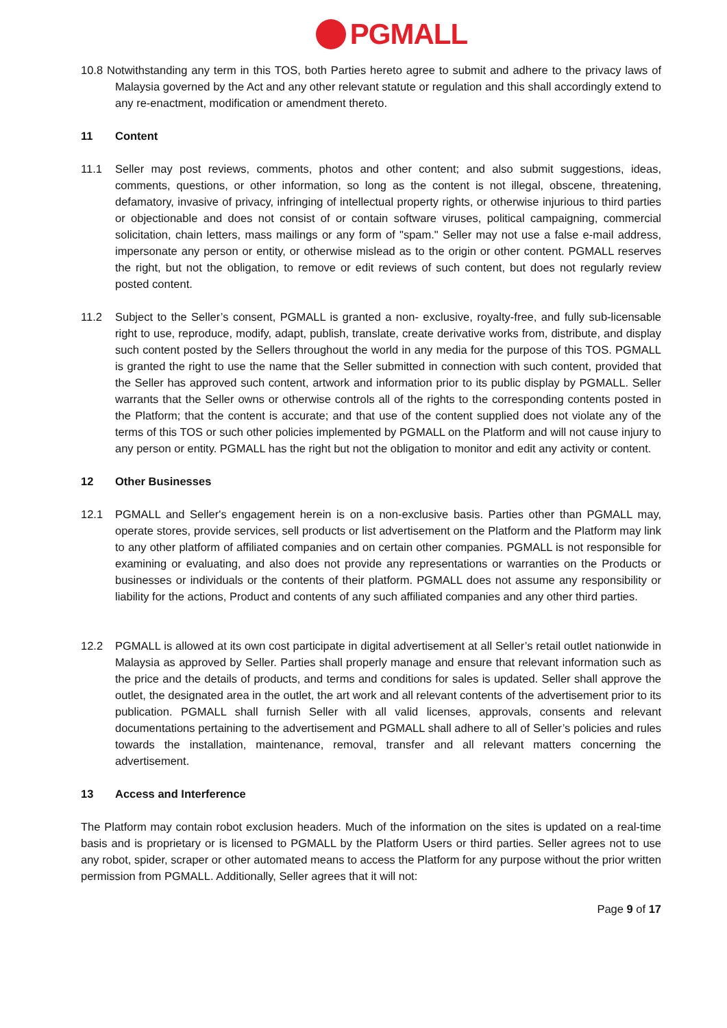PGMALL
10.8 Notwithstanding any term in this TOS, both Parties hereto agree to submit and adhere to the privacy laws of Malaysia governed by the Act and any other relevant statute or regulation and this shall accordingly extend to any re-enactment, modification or amendment thereto.
11 Content
11.1 Seller may post reviews, comments, photos and other content; and also submit suggestions, ideas, comments, questions, or other information, so long as the content is not illegal, obscene, threatening, defamatory, invasive of privacy, infringing of intellectual property rights, or otherwise injurious to third parties or objectionable and does not consist of or contain software viruses, political campaigning, commercial solicitation, chain letters, mass mailings or any form of "spam." Seller may not use a false e-mail address, impersonate any person or entity, or otherwise mislead as to the origin or other content. PGMALL reserves the right, but not the obligation, to remove or edit reviews of such content, but does not regularly review posted content.
11.2 Subject to the Seller’s consent, PGMALL is granted a non- exclusive, royalty-free, and fully sub-licensable right to use, reproduce, modify, adapt, publish, translate, create derivative works from, distribute, and display such content posted by the Sellers throughout the world in any media for the purpose of this TOS. PGMALL is granted the right to use the name that the Seller submitted in connection with such content, provided that the Seller has approved such content, artwork and information prior to its public display by PGMALL. Seller warrants that the Seller owns or otherwise controls all of the rights to the corresponding contents posted in the Platform; that the content is accurate; and that use of the content supplied does not violate any of the terms of this TOS or such other policies implemented by PGMALL on the Platform and will not cause injury to any person or entity. PGMALL has the right but not the obligation to monitor and edit any activity or content.
12 Other Businesses
12.1 PGMALL and Seller's engagement herein is on a non-exclusive basis. Parties other than PGMALL may, operate stores, provide services, sell products or list advertisement on the Platform and the Platform may link to any other platform of affiliated companies and on certain other companies. PGMALL is not responsible for examining or evaluating, and also does not provide any representations or warranties on the Products or businesses or individuals or the contents of their platform. PGMALL does not assume any responsibility or liability for the actions, Product and contents of any such affiliated companies and any other third parties.
12.2 PGMALL is allowed at its own cost participate in digital advertisement at all Seller’s retail outlet nationwide in Malaysia as approved by Seller. Parties shall properly manage and ensure that relevant information such as the price and the details of products, and terms and conditions for sales is updated. Seller shall approve the outlet, the designated area in the outlet, the art work and all relevant contents of the advertisement prior to its publication. PGMALL shall furnish Seller with all valid licenses, approvals, consents and relevant documentations pertaining to the advertisement and PGMALL shall adhere to all of Seller’s policies and rules towards the installation, maintenance, removal, transfer and all relevant matters concerning the advertisement.
13 Access and Interference
The Platform may contain robot exclusion headers. Much of the information on the sites is updated on a real-time basis and is proprietary or is licensed to PGMALL by the Platform Users or third parties. Seller agrees not to use any robot, spider, scraper or other automated means to access the Platform for any purpose without the prior written permission from PGMALL. Additionally, Seller agrees that it will not:
Page 9 of 17